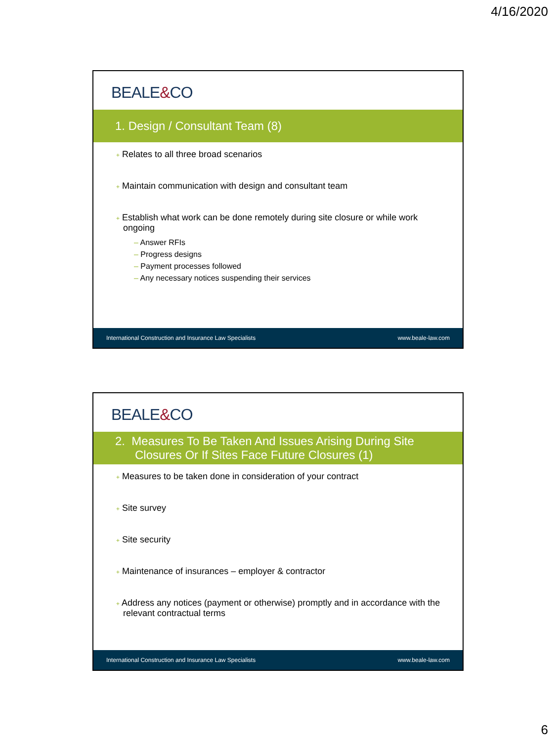4/16/2020
BEALE&CO
1. Design / Consultant Team (8)
+ Relates to all three broad scenarios
+ Maintain communication with design and consultant team
+ Establish what work can be done remotely during site closure or while work ongoing
– Answer RFIs
– Progress designs
– Payment processes followed
– Any necessary notices suspending their services
International Construction and Insurance Law Specialists www.beale-law.com
BEALE&CO
2. Measures To Be Taken And Issues Arising During Site
Closures Or If Sites Face Future Closures (1)
+ Measures to be taken done in consideration of your contract
+ Site survey
+ Site security
+ Maintenance of insurances – employer & contractor
+ Address any notices (payment or otherwise) promptly and in accordance with the relevant contractual terms
International Construction and Insurance Law Specialists www.beale-law.com
6